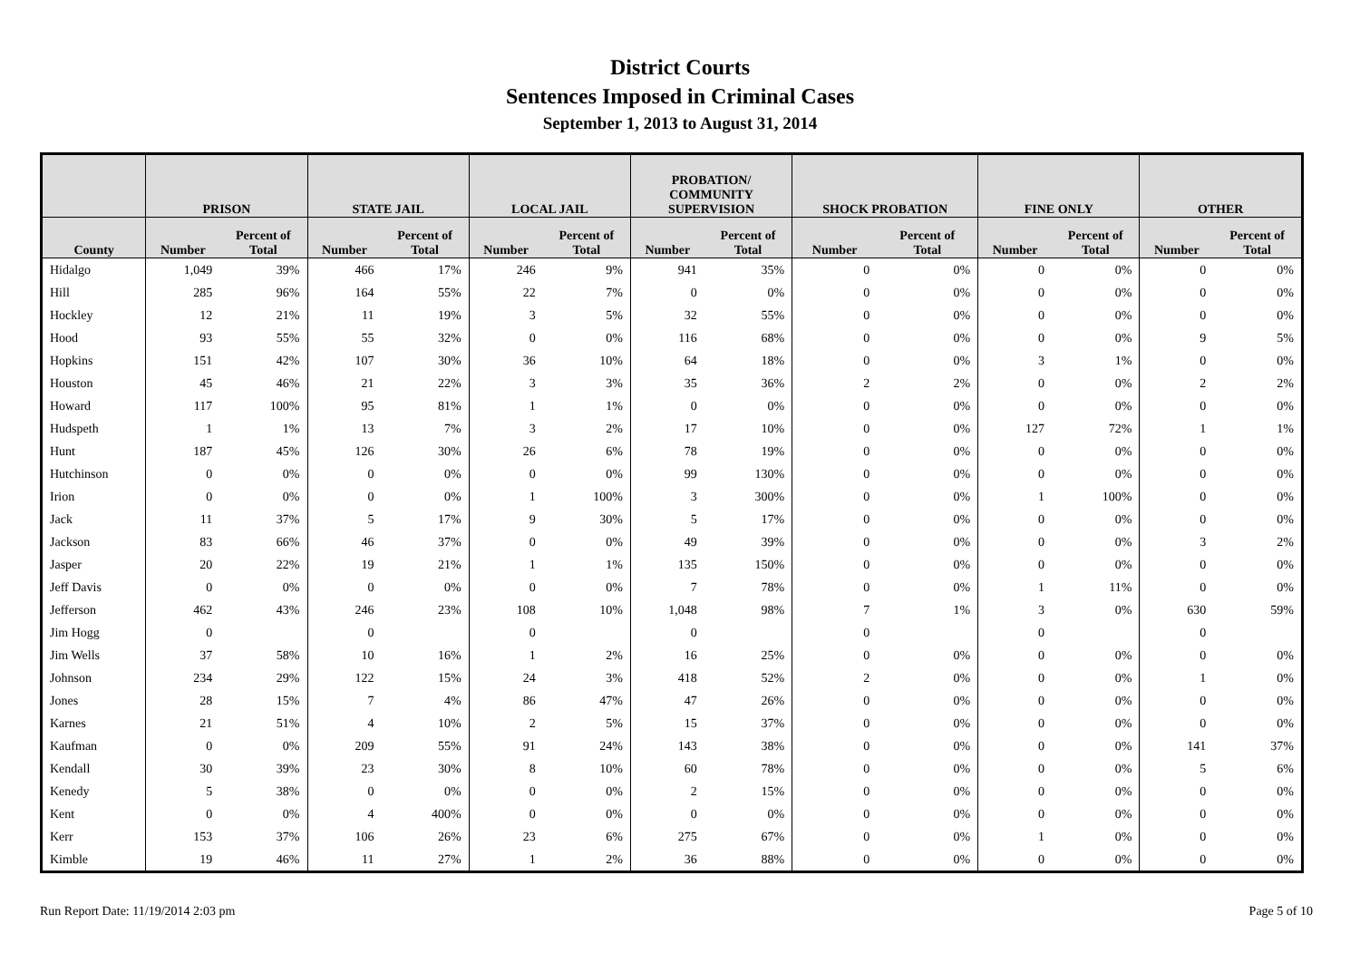District Courts
Sentences Imposed in Criminal Cases
September 1, 2013 to August 31, 2014
| | PRISON | | STATE JAIL | | LOCAL JAIL | | PROBATION/ COMMUNITY SUPERVISION | | SHOCK PROBATION | | FINE ONLY | | OTHER | |
| --- | --- | --- | --- | --- | --- | --- | --- | --- | --- | --- | --- | --- | --- | --- |
| County | Number | Percent of Total | Number | Percent of Total | Number | Percent of Total | Number | Percent of Total | Number | Percent of Total | Number | Percent of Total | Number | Percent of Total |
| Hidalgo | 1,049 | 39% | 466 | 17% | 246 | 9% | 941 | 35% | 0 | 0% | 0 | 0% | 0 | 0% |
| Hill | 285 | 96% | 164 | 55% | 22 | 7% | 0 | 0% | 0 | 0% | 0 | 0% | 0 | 0% |
| Hockley | 12 | 21% | 11 | 19% | 3 | 5% | 32 | 55% | 0 | 0% | 0 | 0% | 0 | 0% |
| Hood | 93 | 55% | 55 | 32% | 0 | 0% | 116 | 68% | 0 | 0% | 0 | 0% | 9 | 5% |
| Hopkins | 151 | 42% | 107 | 30% | 36 | 10% | 64 | 18% | 0 | 0% | 3 | 1% | 0 | 0% |
| Houston | 45 | 46% | 21 | 22% | 3 | 3% | 35 | 36% | 2 | 2% | 0 | 0% | 2 | 2% |
| Howard | 117 | 100% | 95 | 81% | 1 | 1% | 0 | 0% | 0 | 0% | 0 | 0% | 0 | 0% |
| Hudspeth | 1 | 1% | 13 | 7% | 3 | 2% | 17 | 10% | 0 | 0% | 127 | 72% | 1 | 1% |
| Hunt | 187 | 45% | 126 | 30% | 26 | 6% | 78 | 19% | 0 | 0% | 0 | 0% | 0 | 0% |
| Hutchinson | 0 | 0% | 0 | 0% | 0 | 0% | 99 | 130% | 0 | 0% | 0 | 0% | 0 | 0% |
| Irion | 0 | 0% | 0 | 0% | 1 | 100% | 3 | 300% | 0 | 0% | 1 | 100% | 0 | 0% |
| Jack | 11 | 37% | 5 | 17% | 9 | 30% | 5 | 17% | 0 | 0% | 0 | 0% | 0 | 0% |
| Jackson | 83 | 66% | 46 | 37% | 0 | 0% | 49 | 39% | 0 | 0% | 0 | 0% | 3 | 2% |
| Jasper | 20 | 22% | 19 | 21% | 1 | 1% | 135 | 150% | 0 | 0% | 0 | 0% | 0 | 0% |
| Jeff Davis | 0 | 0% | 0 | 0% | 0 | 0% | 7 | 78% | 0 | 0% | 1 | 11% | 0 | 0% |
| Jefferson | 462 | 43% | 246 | 23% | 108 | 10% | 1,048 | 98% | 7 | 1% | 3 | 0% | 630 | 59% |
| Jim Hogg | 0 | | 0 | | 0 | | 0 | | 0 | | 0 | | 0 | |
| Jim Wells | 37 | 58% | 10 | 16% | 1 | 2% | 16 | 25% | 0 | 0% | 0 | 0% | 0 | 0% |
| Johnson | 234 | 29% | 122 | 15% | 24 | 3% | 418 | 52% | 2 | 0% | 0 | 0% | 1 | 0% |
| Jones | 28 | 15% | 7 | 4% | 86 | 47% | 47 | 26% | 0 | 0% | 0 | 0% | 0 | 0% |
| Karnes | 21 | 51% | 4 | 10% | 2 | 5% | 15 | 37% | 0 | 0% | 0 | 0% | 0 | 0% |
| Kaufman | 0 | 0% | 209 | 55% | 91 | 24% | 143 | 38% | 0 | 0% | 0 | 0% | 141 | 37% |
| Kendall | 30 | 39% | 23 | 30% | 8 | 10% | 60 | 78% | 0 | 0% | 0 | 0% | 5 | 6% |
| Kenedy | 5 | 38% | 0 | 0% | 0 | 0% | 2 | 15% | 0 | 0% | 0 | 0% | 0 | 0% |
| Kent | 0 | 0% | 4 | 400% | 0 | 0% | 0 | 0% | 0 | 0% | 0 | 0% | 0 | 0% |
| Kerr | 153 | 37% | 106 | 26% | 23 | 6% | 275 | 67% | 0 | 0% | 1 | 0% | 0 | 0% |
| Kimble | 19 | 46% | 11 | 27% | 1 | 2% | 36 | 88% | 0 | 0% | 0 | 0% | 0 | 0% |
Run Report Date: 11/19/2014 2:03 pm
Page 5 of 10